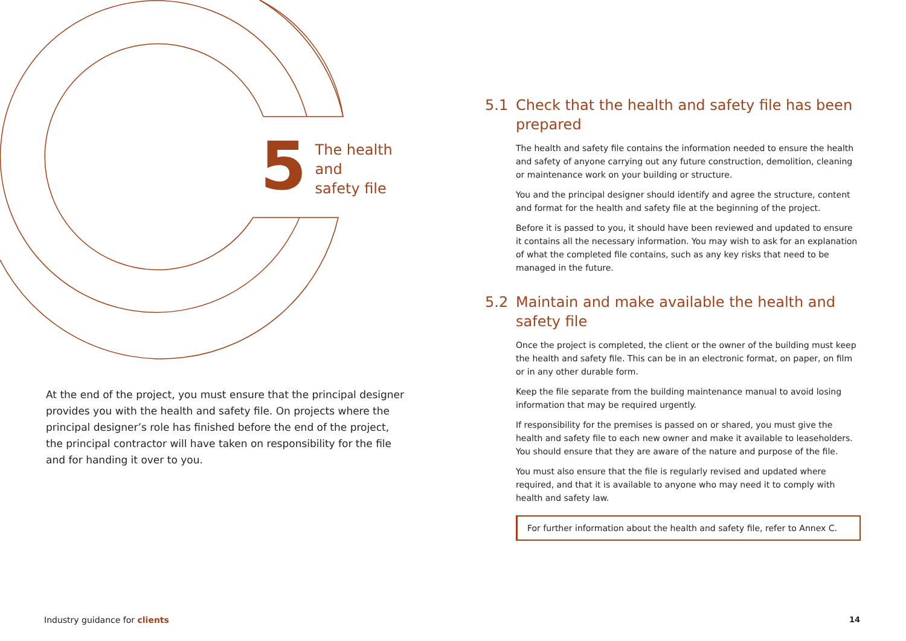5
The health and
safety file
At the end of the project, you must ensure that the principal designer provides you with the health and safety file. On projects where the principal designer’s role has finished before the end of the project, the principal contractor will have taken on responsibility for the file and for handing it over to you.
5.1 Check that the health and safety file has been prepared
The health and safety file contains the information needed to ensure the health and safety of anyone carrying out any future construction, demolition, cleaning or maintenance work on your building or structure.
You and the principal designer should identify and agree the structure, content and format for the health and safety file at the beginning of the project.
Before it is passed to you, it should have been reviewed and updated to ensure it contains all the necessary information. You may wish to ask for an explanation of what the completed file contains, such as any key risks that need to be managed in the future.
5.2 Maintain and make available the health and safety file
Once the project is completed, the client or the owner of the building must keep the health and safety file. This can be in an electronic format, on paper, on film or in any other durable form.
Keep the file separate from the building maintenance manual to avoid losing information that may be required urgently.
If responsibility for the premises is passed on or shared, you must give the health and safety file to each new owner and make it available to leaseholders. You should ensure that they are aware of the nature and purpose of the file.
You must also ensure that the file is regularly revised and updated where required, and that it is available to anyone who may need it to comply with health and safety law.
For further information about the health and safety file, refer to Annex C.
Industry guidance for clients 14